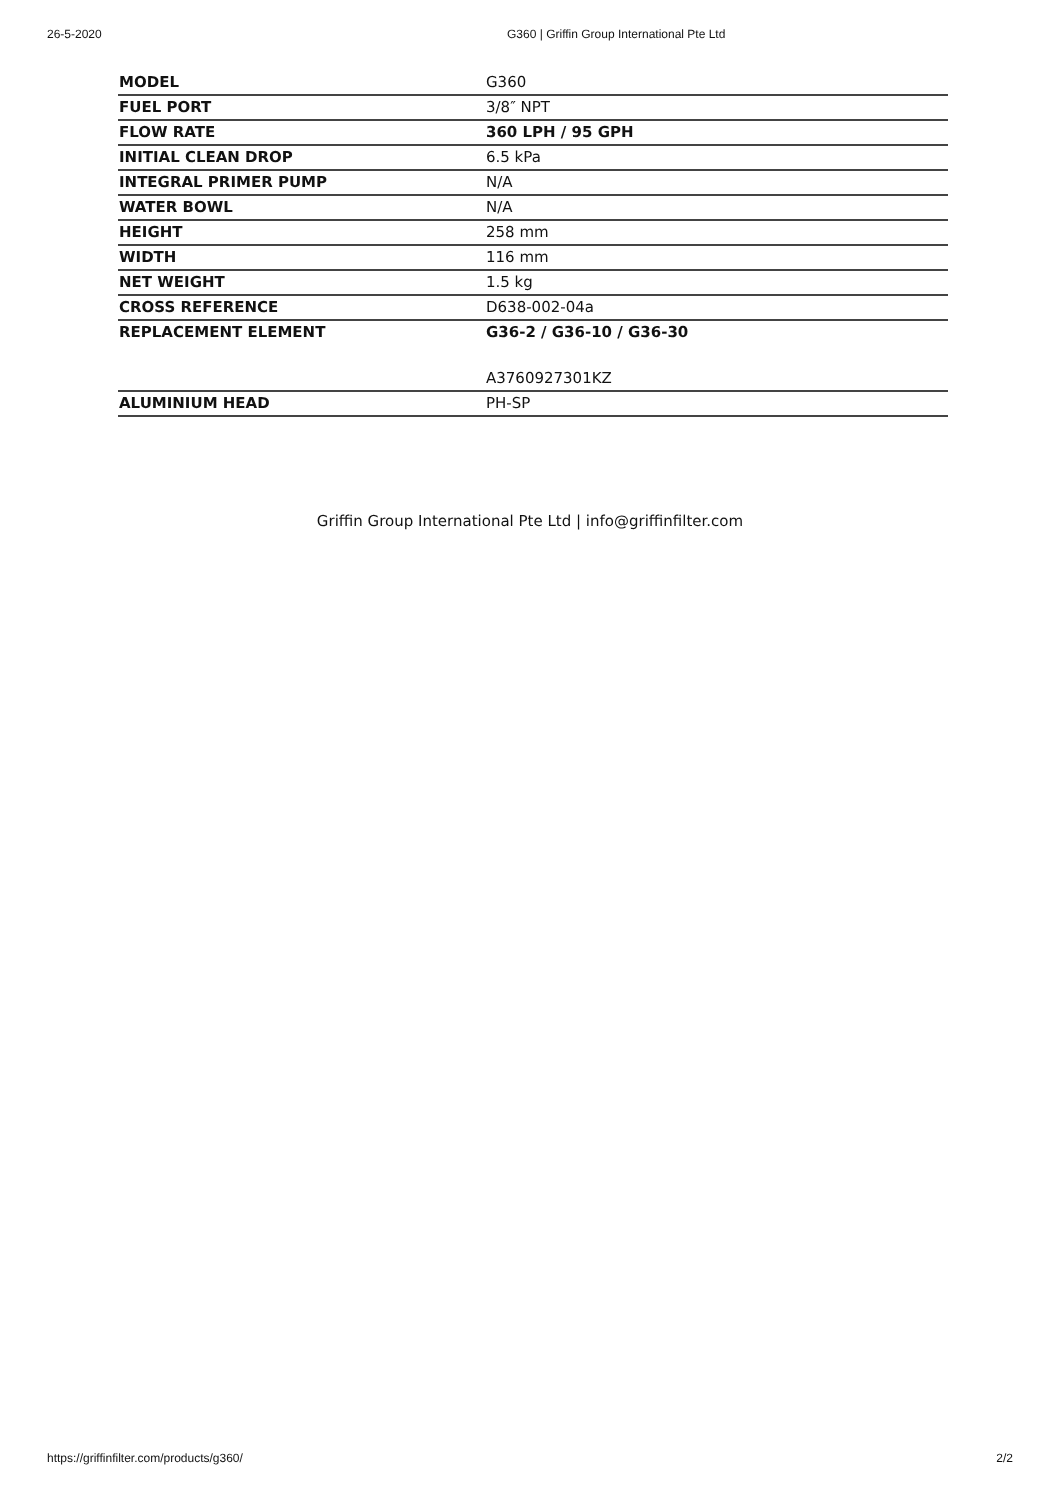26-5-2020 G360 | Griffin Group International Pte Ltd
| MODEL | G360 |
| FUEL PORT | 3/8″ NPT |
| FLOW RATE | 360 LPH / 95 GPH |
| INITIAL CLEAN DROP | 6.5 kPa |
| INTEGRAL PRIMER PUMP | N/A |
| WATER BOWL | N/A |
| HEIGHT | 258 mm |
| WIDTH | 116 mm |
| NET WEIGHT | 1.5 kg |
| CROSS REFERENCE | D638-002-04a |
| REPLACEMENT ELEMENT | G36-2 / G36-10 / G36-30 |
| | A3760927301KZ |
| ALUMINIUM HEAD | PH-SP |
Griffin Group International Pte Ltd | info@griffinfilter.com
https://griffinfilter.com/products/g360/ 2/2